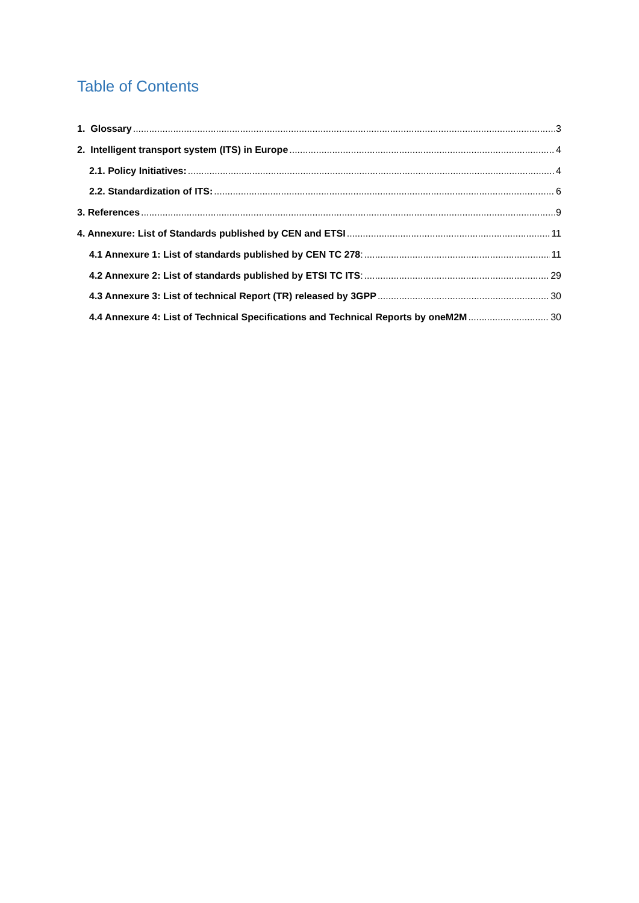Table of Contents
1. Glossary 3
2. Intelligent transport system (ITS) in Europe 4
2.1. Policy Initiatives: 4
2.2. Standardization of ITS: 6
3. References 9
4. Annexure: List of Standards published by CEN and ETSI 11
4.1 Annexure 1: List of standards published by CEN TC 278: 11
4.2 Annexure 2: List of standards published by ETSI TC ITS: 29
4.3 Annexure 3: List of technical Report (TR) released by 3GPP 30
4.4 Annexure 4: List of Technical Specifications and Technical Reports by oneM2M 30